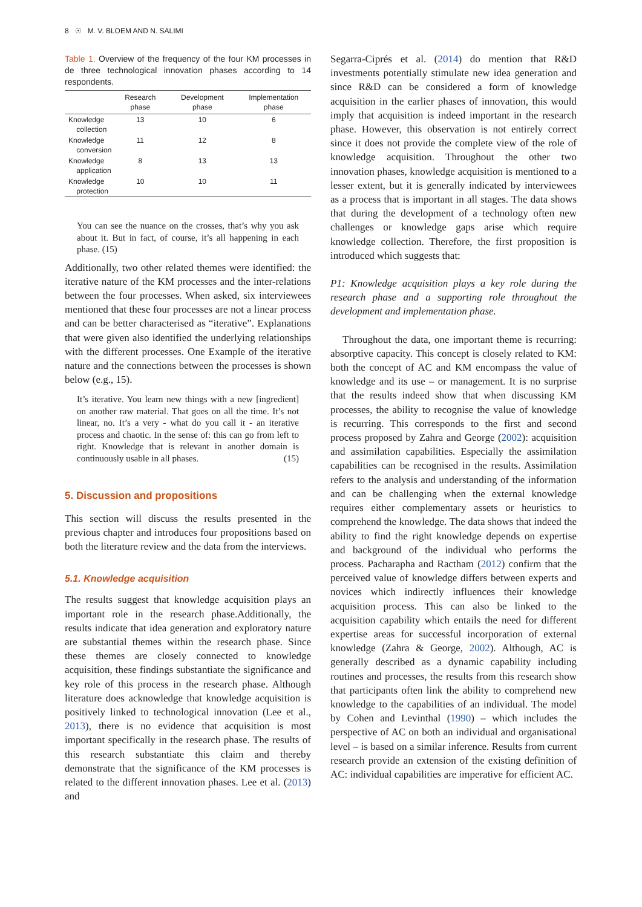8 ☉ M. V. BLOEM AND N. SALIMI
Table 1. Overview of the frequency of the four KM processes in de three technological innovation phases according to 14 respondents.
| | Research phase | Development phase | Implementation phase |
| --- | --- | --- | --- |
| Knowledge collection | 13 | 10 | 6 |
| Knowledge conversion | 11 | 12 | 8 |
| Knowledge application | 8 | 13 | 13 |
| Knowledge protection | 10 | 10 | 11 |
You can see the nuance on the crosses, that’s why you ask about it. But in fact, of course, it’s all happening in each phase. (15)
Additionally, two other related themes were identified: the iterative nature of the KM processes and the inter-relations between the four processes. When asked, six interviewees mentioned that these four processes are not a linear process and can be better characterised as “iterative”. Explanations that were given also identified the underlying relationships with the different processes. One Example of the iterative nature and the connections between the processes is shown below (e.g., 15).
It’s iterative. You learn new things with a new [ingredient] on another raw material. That goes on all the time. It’s not linear, no. It’s a very - what do you call it - an iterative process and chaotic. In the sense of: this can go from left to right. Knowledge that is relevant in another domain is continuously usable in all phases. (15)
5. Discussion and propositions
This section will discuss the results presented in the previous chapter and introduces four propositions based on both the literature review and the data from the interviews.
5.1. Knowledge acquisition
The results suggest that knowledge acquisition plays an important role in the research phase.Additionally, the results indicate that idea generation and exploratory nature are substantial themes within the research phase. Since these themes are closely connected to knowledge acquisition, these findings substantiate the significance and key role of this process in the research phase. Although literature does acknowledge that knowledge acquisition is positively linked to technological innovation (Lee et al., 2013), there is no evidence that acquisition is most important specifically in the research phase. The results of this research substantiate this claim and thereby demonstrate that the significance of the KM processes is related to the different innovation phases. Lee et al. (2013) and
Segarra-Ciprés et al. (2014) do mention that R&D investments potentially stimulate new idea generation and since R&D can be considered a form of knowledge acquisition in the earlier phases of innovation, this would imply that acquisition is indeed important in the research phase. However, this observation is not entirely correct since it does not provide the complete view of the role of knowledge acquisition. Throughout the other two innovation phases, knowledge acquisition is mentioned to a lesser extent, but it is generally indicated by interviewees as a process that is important in all stages. The data shows that during the development of a technology often new challenges or knowledge gaps arise which require knowledge collection. Therefore, the first proposition is introduced which suggests that:
P1: Knowledge acquisition plays a key role during the research phase and a supporting role throughout the development and implementation phase.
Throughout the data, one important theme is recurring: absorptive capacity. This concept is closely related to KM: both the concept of AC and KM encompass the value of knowledge and its use – or management. It is no surprise that the results indeed show that when discussing KM processes, the ability to recognise the value of knowledge is recurring. This corresponds to the first and second process proposed by Zahra and George (2002): acquisition and assimilation capabilities. Especially the assimilation capabilities can be recognised in the results. Assimilation refers to the analysis and understanding of the information and can be challenging when the external knowledge requires either complementary assets or heuristics to comprehend the knowledge. The data shows that indeed the ability to find the right knowledge depends on expertise and background of the individual who performs the process. Pacharapha and Ractham (2012) confirm that the perceived value of knowledge differs between experts and novices which indirectly influences their knowledge acquisition process. This can also be linked to the acquisition capability which entails the need for different expertise areas for successful incorporation of external knowledge (Zahra & George, 2002). Although, AC is generally described as a dynamic capability including routines and processes, the results from this research show that participants often link the ability to comprehend new knowledge to the capabilities of an individual. The model by Cohen and Levinthal (1990) – which includes the perspective of AC on both an individual and organisational level – is based on a similar inference. Results from current research provide an extension of the existing definition of AC: individual capabilities are imperative for efficient AC.